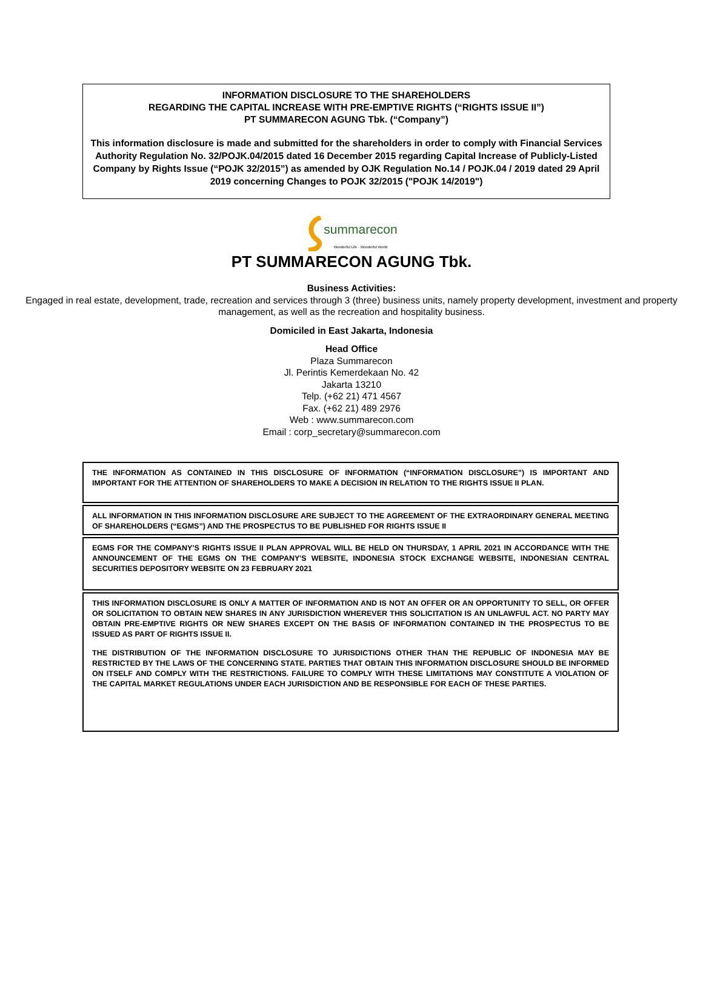INFORMATION DISCLOSURE TO THE SHAREHOLDERS
REGARDING THE CAPITAL INCREASE WITH PRE-EMPTIVE RIGHTS (“RIGHTS ISSUE II”)
PT SUMMARECON AGUNG Tbk. (“Company”)
This information disclosure is made and submitted for the shareholders in order to comply with Financial Services Authority Regulation No. 32/POJK.04/2015 dated 16 December 2015 regarding Capital Increase of Publicly-Listed Company by Rights Issue (“POJK 32/2015”) as amended by OJK Regulation No.14 / POJK.04 / 2019 dated 29 April 2019 concerning Changes to POJK 32/2015 ("POJK 14/2019")
summarecon
Wonderful Life · Wonderful World
PT SUMMARECON AGUNG Tbk.
Business Activities:
Engaged in real estate, development, trade, recreation and services through 3 (three) business units, namely property development, investment and property management, as well as the recreation and hospitality business.
Domiciled in East Jakarta, Indonesia
Head Office
Plaza Summarecon
Jl. Perintis Kemerdekaan No. 42
Jakarta 13210
Telp. (+62 21) 471 4567
Fax. (+62 21) 489 2976
Web : www.summarecon.com
Email : corp_secretary@summarecon.com
THE INFORMATION AS CONTAINED IN THIS DISCLOSURE OF INFORMATION (“INFORMATION DISCLOSURE”) IS IMPORTANT AND IMPORTANT FOR THE ATTENTION OF SHAREHOLDERS TO MAKE A DECISION IN RELATION TO THE RIGHTS ISSUE II PLAN.
ALL INFORMATION IN THIS INFORMATION DISCLOSURE ARE SUBJECT TO THE AGREEMENT OF THE EXTRAORDINARY GENERAL MEETING OF SHAREHOLDERS (“EGMS”) AND THE PROSPECTUS TO BE PUBLISHED FOR RIGHTS ISSUE II
EGMS FOR THE COMPANY'S RIGHTS ISSUE II PLAN APPROVAL WILL BE HELD ON THURSDAY, 1 APRIL 2021 IN ACCORDANCE WITH THE ANNOUNCEMENT OF THE EGMS ON THE COMPANY'S WEBSITE, INDONESIA STOCK EXCHANGE WEBSITE, INDONESIAN CENTRAL SECURITIES DEPOSITORY WEBSITE ON 23 FEBRUARY 2021
THIS INFORMATION DISCLOSURE IS ONLY A MATTER OF INFORMATION AND IS NOT AN OFFER OR AN OPPORTUNITY TO SELL, OR OFFER OR SOLICITATION TO OBTAIN NEW SHARES IN ANY JURISDICTION WHEREVER THIS SOLICITATION IS AN UNLAWFUL ACT. NO PARTY MAY OBTAIN PRE-EMPTIVE RIGHTS OR NEW SHARES EXCEPT ON THE BASIS OF INFORMATION CONTAINED IN THE PROSPECTUS TO BE ISSUED AS PART OF RIGHTS ISSUE II.
THE DISTRIBUTION OF THE INFORMATION DISCLOSURE TO JURISDICTIONS OTHER THAN THE REPUBLIC OF INDONESIA MAY BE RESTRICTED BY THE LAWS OF THE CONCERNING STATE. PARTIES THAT OBTAIN THIS INFORMATION DISCLOSURE SHOULD BE INFORMED ON ITSELF AND COMPLY WITH THE RESTRICTIONS. FAILURE TO COMPLY WITH THESE LIMITATIONS MAY CONSTITUTE A VIOLATION OF THE CAPITAL MARKET REGULATIONS UNDER EACH JURISDICTION AND BE RESPONSIBLE FOR EACH OF THESE PARTIES.